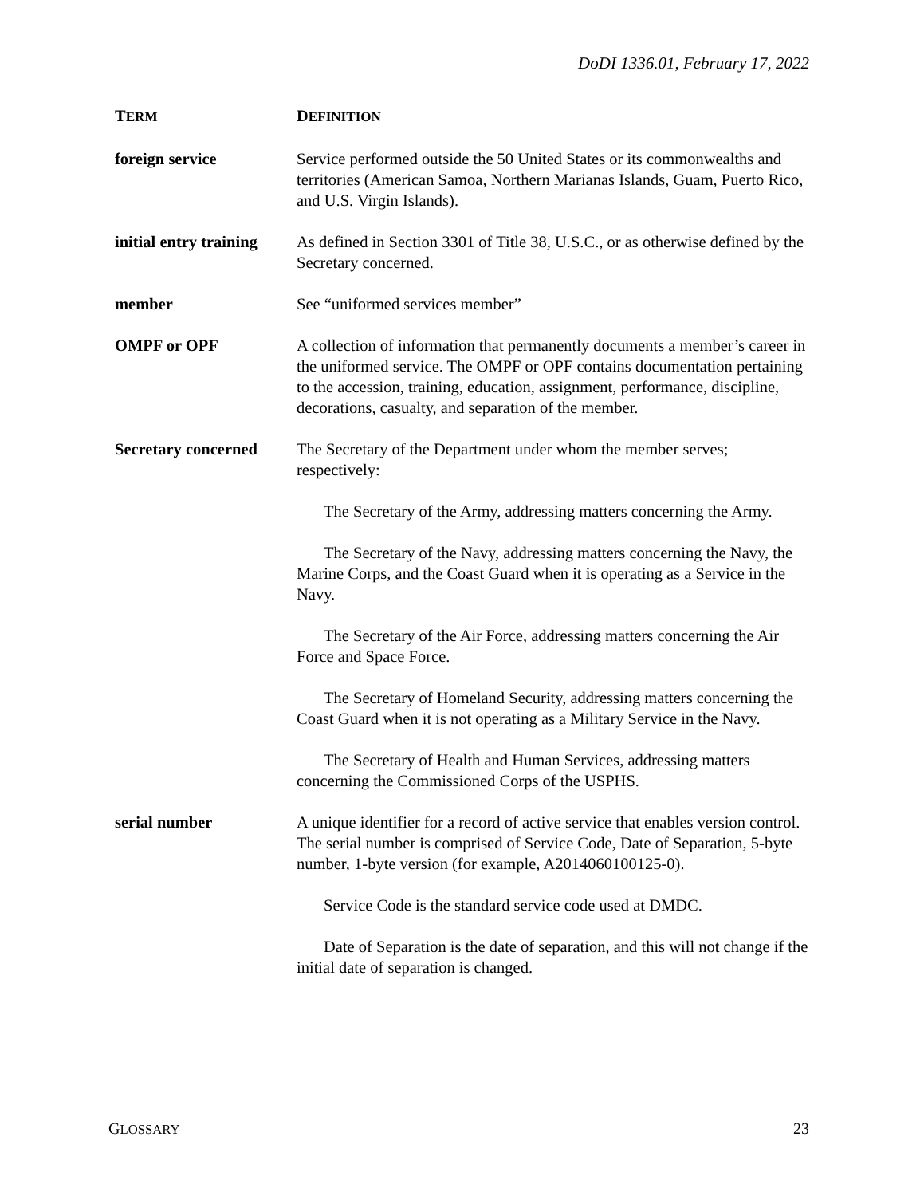DoDI 1336.01, February 17, 2022
| T ERM | D EFINITION |
| --- | --- |
| foreign service | Service performed outside the 50 United States or its commonwealths and territories (American Samoa, Northern Marianas Islands, Guam, Puerto Rico, and U.S. Virgin Islands). |
| initial entry training | As defined in Section 3301 of Title 38, U.S.C., or as otherwise defined by the Secretary concerned. |
| member | See “uniformed services member” |
| OMPF or OPF | A collection of information that permanently documents a member’s career in the uniformed service. The OMPF or OPF contains documentation pertaining to the accession, training, education, assignment, performance, discipline, decorations, casualty, and separation of the member. |
| Secretary concerned | The Secretary of the Department under whom the member serves; respectively: The Secretary of the Army, addressing matters concerning the Army. The Secretary of the Navy, addressing matters concerning the Navy, the Marine Corps, and the Coast Guard when it is operating as a Service in the Navy. The Secretary of the Air Force, addressing matters concerning the Air Force and Space Force. The Secretary of Homeland Security, addressing matters concerning the Coast Guard when it is not operating as a Military Service in the Navy. The Secretary of Health and Human Services, addressing matters concerning the Commissioned Corps of the USPHS. |
| serial number | A unique identifier for a record of active service that enables version control. The serial number is comprised of Service Code, Date of Separation, 5-byte number, 1-byte version (for example, A2014060100125-0). Service Code is the standard service code used at DMDC. Date of Separation is the date of separation, and this will not change if the initial date of separation is changed. |
GLOSSARY 23